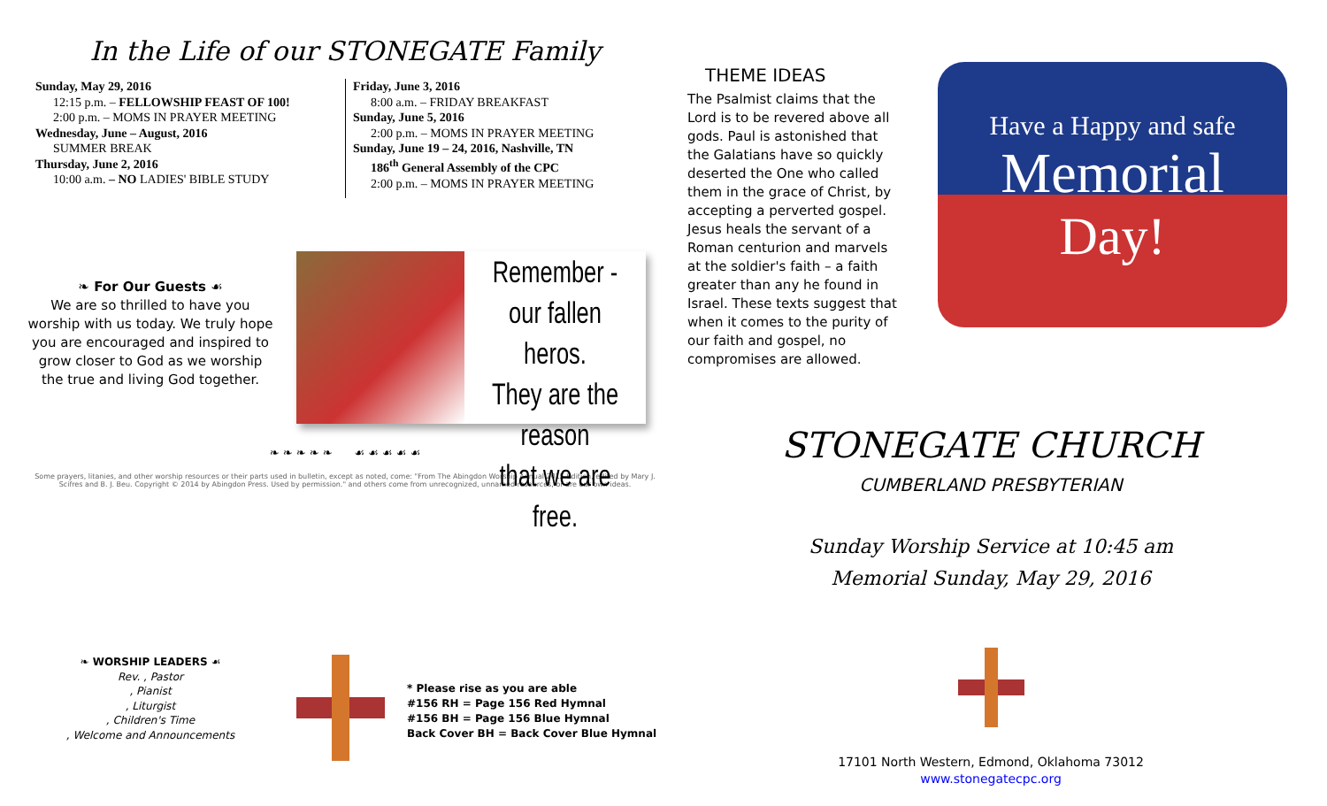In the Life of our STONEGATE Family
Sunday, May 29, 2016
12:15 p.m. – FELLOWSHIP FEAST OF 100!
2:00 p.m. – MOMS IN PRAYER MEETING
Wednesday, June – August, 2016
SUMMER BREAK
Thursday, June 2, 2016
10:00 a.m. – NO LADIES' BIBLE STUDY
Friday, June 3, 2016
8:00 a.m. – FRIDAY BREAKFAST
Sunday, June 5, 2016
2:00 p.m. – MOMS IN PRAYER MEETING
Sunday, June 19 – 24, 2016, Nashville, TN
186<sup>th</sup> General Assembly of the CPC
2:00 p.m. – MOMS IN PRAYER MEETING
❧ For Our Guests ☙
We are so thrilled to have you worship with us today. We truly hope you are encouraged and inspired to grow closer to God as we worship the true and living God together.
Remember -
our fallen heros.
They are the reason
that we are free.
❧ ❧ ❧ ❧ ❧ ☙ ☙ ☙ ☙ ☙
Some prayers, litanies, and other worship resources or their parts used in bulletin, except as noted, come: "From The Abingdon Worship Annual 2015 Edition, edited by Mary J. Scifres and B. J. Beu. Copyright © 2014 by Abingdon Press. Used by permission." and others come from unrecognized, unnamed resources, or are our own ideas.
❧ WORSHIP LEADERS ☙
Rev. , Pastor
, Pianist
, Liturgist
, Children's Time
, Welcome and Announcements
* Please rise as you are able
#156 RH = Page 156 Red Hymnal
#156 BH = Page 156 Blue Hymnal
Back Cover BH = Back Cover Blue Hymnal
THEME IDEAS
The Psalmist claims that the Lord is to be revered above all gods. Paul is astonished that the Galatians have so quickly deserted the One who called them in the grace of Christ, by accepting a perverted gospel. Jesus heals the servant of a Roman centurion and marvels at the soldier's faith – a faith greater than any he found in Israel. These texts suggest that when it comes to the purity of our faith and gospel, no compromises are allowed.
Have a Happy and safe
Memorial
Day!
STONEGATE CHURCH
CUMBERLAND PRESBYTERIAN
Sunday Worship Service at 10:45 am
Memorial Sunday, May 29, 2016
17101 North Western, Edmond, Oklahoma 73012
www.stonegatecpc.org